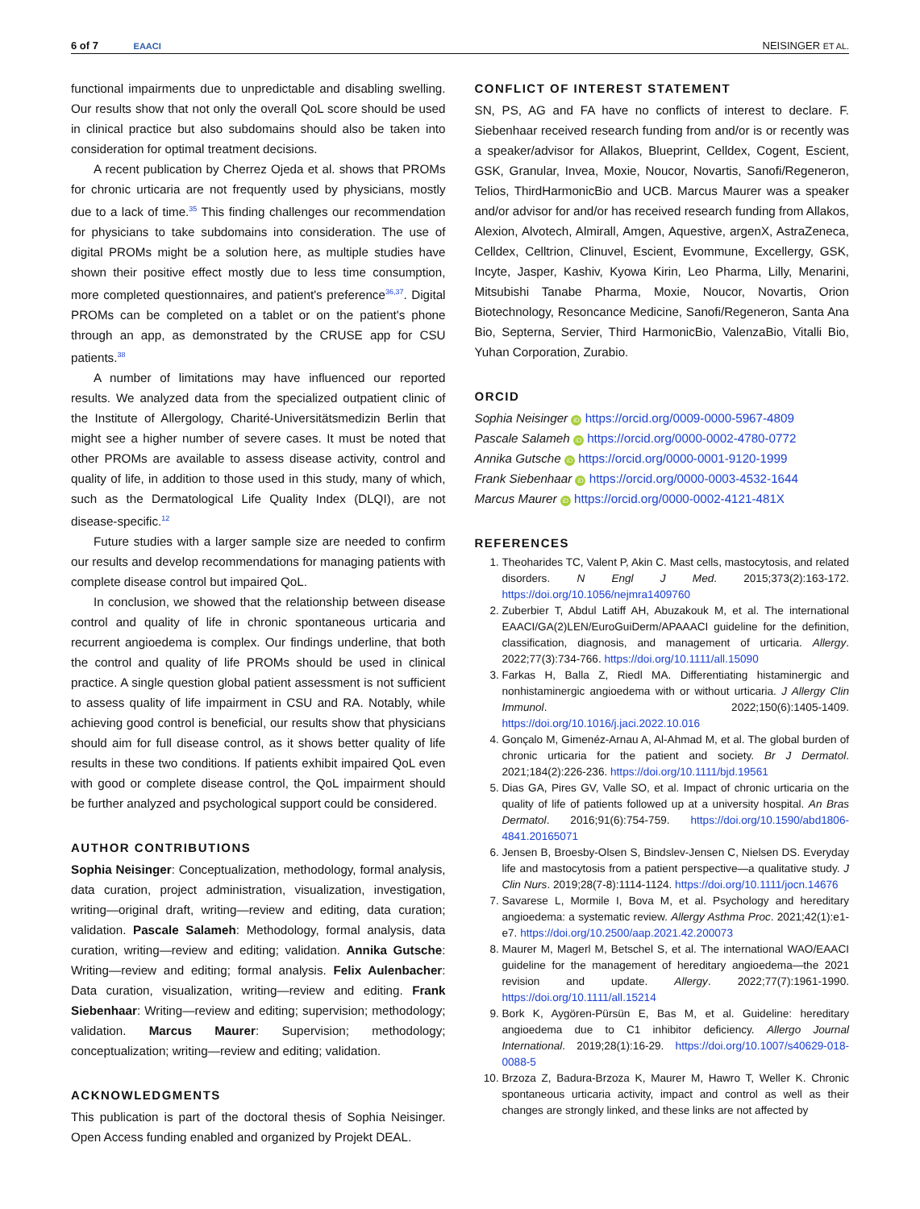6 of 7 EAACI
NEISINGER ET AL.
functional impairments due to unpredictable and disabling swelling. Our results show that not only the overall QoL score should be used in clinical practice but also subdomains should also be taken into consideration for optimal treatment decisions.
A recent publication by Cherrez Ojeda et al. shows that PROMs for chronic urticaria are not frequently used by physicians, mostly due to a lack of time.<sup>35</sup> This finding challenges our recommendation for physicians to take subdomains into consideration. The use of digital PROMs might be a solution here, as multiple studies have shown their positive effect mostly due to less time consumption, more completed questionnaires, and patient's preference<sup>36,37</sup>. Digital PROMs can be completed on a tablet or on the patient's phone through an app, as demonstrated by the CRUSE app for CSU patients.<sup>38</sup>
A number of limitations may have influenced our reported results. We analyzed data from the specialized outpatient clinic of the Institute of Allergology, Charité-Universitätsmedizin Berlin that might see a higher number of severe cases. It must be noted that other PROMs are available to assess disease activity, control and quality of life, in addition to those used in this study, many of which, such as the Dermatological Life Quality Index (DLQI), are not disease-specific.<sup>12</sup>
Future studies with a larger sample size are needed to confirm our results and develop recommendations for managing patients with complete disease control but impaired QoL.
In conclusion, we showed that the relationship between disease control and quality of life in chronic spontaneous urticaria and recurrent angioedema is complex. Our findings underline, that both the control and quality of life PROMs should be used in clinical practice. A single question global patient assessment is not sufficient to assess quality of life impairment in CSU and RA. Notably, while achieving good control is beneficial, our results show that physicians should aim for full disease control, as it shows better quality of life results in these two conditions. If patients exhibit impaired QoL even with good or complete disease control, the QoL impairment should be further analyzed and psychological support could be considered.
AUTHOR CONTRIBUTIONS
Sophia Neisinger: Conceptualization, methodology, formal analysis, data curation, project administration, visualization, investigation, writing—original draft, writing—review and editing, data curation; validation. Pascale Salameh: Methodology, formal analysis, data curation, writing—review and editing; validation. Annika Gutsche: Writing—review and editing; formal analysis. Felix Aulenbacher: Data curation, visualization, writing—review and editing. Frank Siebenhaar: Writing—review and editing; supervision; methodology; validation. Marcus Maurer: Supervision; methodology; conceptualization; writing—review and editing; validation.
ACKNOWLEDGMENTS
This publication is part of the doctoral thesis of Sophia Neisinger. Open Access funding enabled and organized by Projekt DEAL.
CONFLICT OF INTEREST STATEMENT
SN, PS, AG and FA have no conflicts of interest to declare. F. Siebenhaar received research funding from and/or is or recently was a speaker/advisor for Allakos, Blueprint, Celldex, Cogent, Escient, GSK, Granular, Invea, Moxie, Noucor, Novartis, Sanofi/Regeneron, Telios, ThirdHarmonicBio and UCB. Marcus Maurer was a speaker and/or advisor for and/or has received research funding from Allakos, Alexion, Alvotech, Almirall, Amgen, Aquestive, argenX, AstraZeneca, Celldex, Celltrion, Clinuvel, Escient, Evommune, Excellergy, GSK, Incyte, Jasper, Kashiv, Kyowa Kirin, Leo Pharma, Lilly, Menarini, Mitsubishi Tanabe Pharma, Moxie, Noucor, Novartis, Orion Biotechnology, Resoncance Medicine, Sanofi/Regeneron, Santa Ana Bio, Septerna, Servier, Third HarmonicBio, ValenzaBio, Vitalli Bio, Yuhan Corporation, Zurabio.
ORCID
Sophia Neisinger iD https://orcid.org/0009-0000-5967-4809
Pascale Salameh iD https://orcid.org/0000-0002-4780-0772
Annika Gutsche iD https://orcid.org/0000-0001-9120-1999
Frank Siebenhaar iD https://orcid.org/0000-0003-4532-1644
Marcus Maurer iD https://orcid.org/0000-0002-4121-481X
REFERENCES
1. Theoharides TC, Valent P, Akin C. Mast cells, mastocytosis, and related disorders. N Engl J Med. 2015;373(2):163-172. https://doi.org/10.1056/nejmra1409760
2. Zuberbier T, Abdul Latiff AH, Abuzakouk M, et al. The international EAACI/GA(2)LEN/EuroGuiDerm/APAAACI guideline for the definition, classification, diagnosis, and management of urticaria. Allergy. 2022;77(3):734-766. https://doi.org/10.1111/all.15090
3. Farkas H, Balla Z, Riedl MA. Differentiating histaminergic and nonhistaminergic angioedema with or without urticaria. J Allergy Clin Immunol. 2022;150(6):1405-1409. https://doi.org/10.1016/j.jaci.2022.10.016
4. Gonçalo M, Gimenéz-Arnau A, Al-Ahmad M, et al. The global burden of chronic urticaria for the patient and society. Br J Dermatol. 2021;184(2):226-236. https://doi.org/10.1111/bjd.19561
5. Dias GA, Pires GV, Valle SO, et al. Impact of chronic urticaria on the quality of life of patients followed up at a university hospital. An Bras Dermatol. 2016;91(6):754-759. https://doi.org/10.1590/abd1806-4841.20165071
6. Jensen B, Broesby-Olsen S, Bindslev-Jensen C, Nielsen DS. Everyday life and mastocytosis from a patient perspective—a qualitative study. J Clin Nurs. 2019;28(7-8):1114-1124. https://doi.org/10.1111/jocn.14676
7. Savarese L, Mormile I, Bova M, et al. Psychology and hereditary angioedema: a systematic review. Allergy Asthma Proc. 2021;42(1):e1-e7. https://doi.org/10.2500/aap.2021.42.200073
8. Maurer M, Magerl M, Betschel S, et al. The international WAO/EAACI guideline for the management of hereditary angioedema—the 2021 revision and update. Allergy. 2022;77(7):1961-1990. https://doi.org/10.1111/all.15214
9. Bork K, Aygören-Pürsün E, Bas M, et al. Guideline: hereditary angioedema due to C1 inhibitor deficiency. Allergo Journal International. 2019;28(1):16-29. https://doi.org/10.1007/s40629-018-0088-5
10. Brzoza Z, Badura-Brzoza K, Maurer M, Hawro T, Weller K. Chronic spontaneous urticaria activity, impact and control as well as their changes are strongly linked, and these links are not affected by